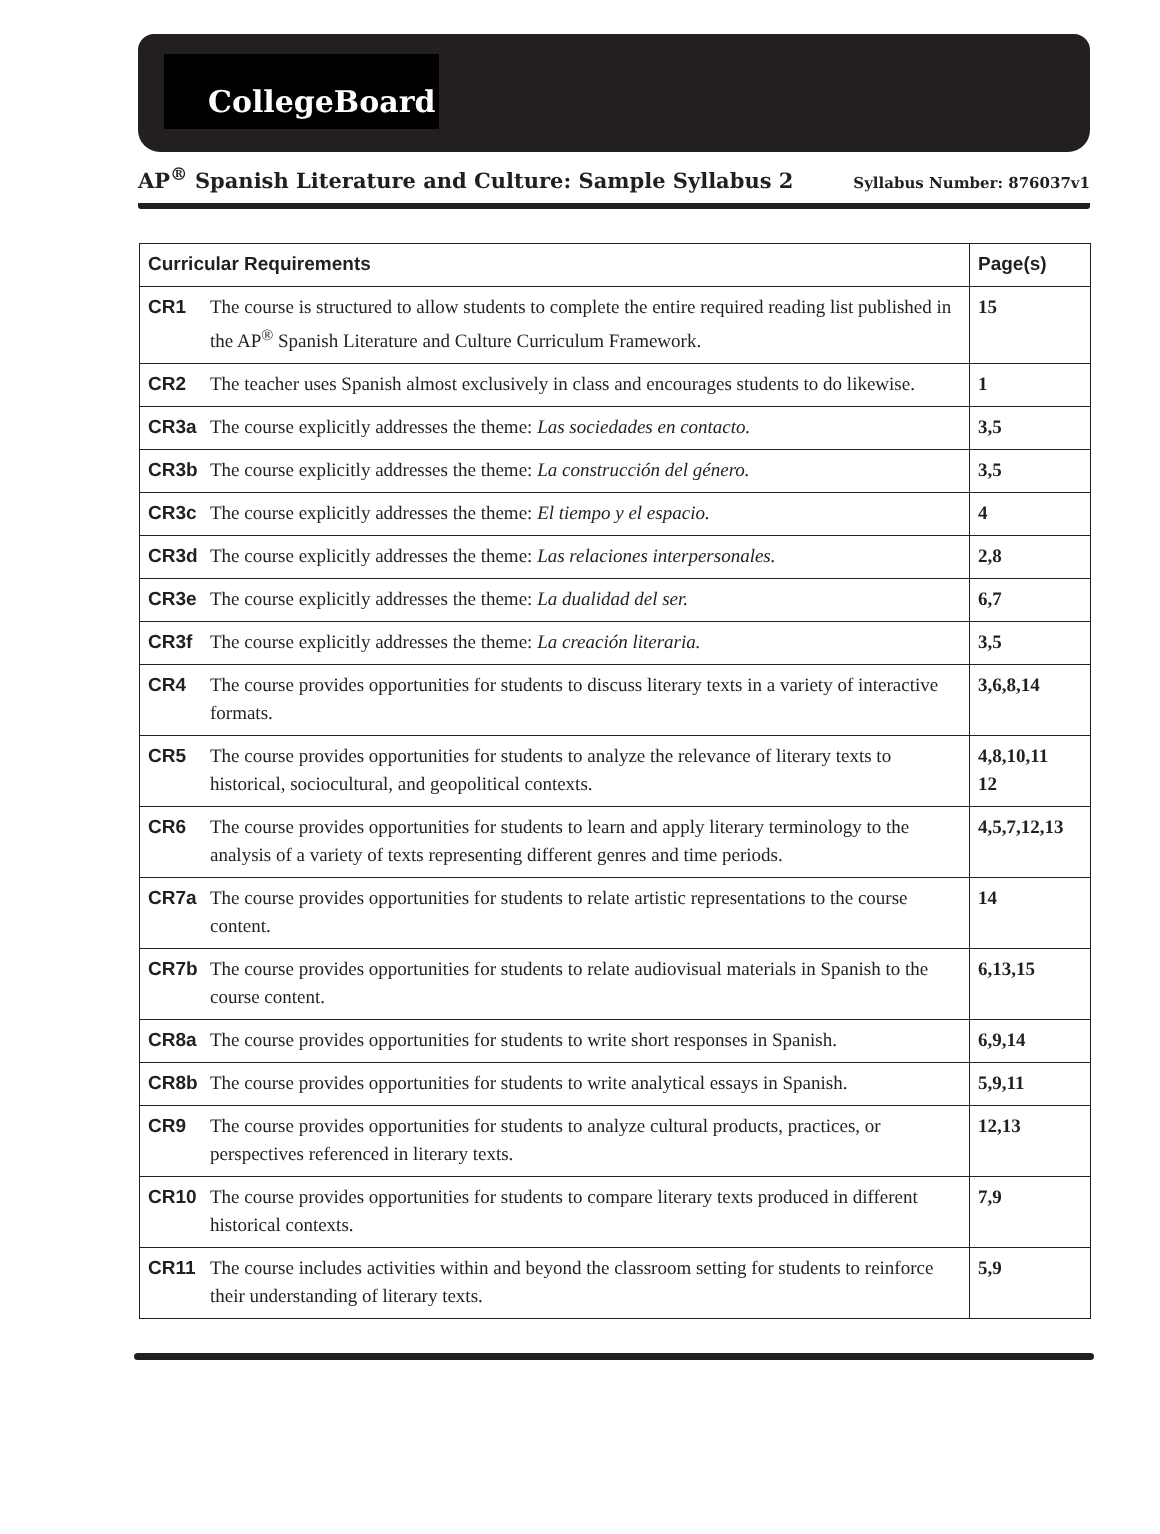CollegeBoard
AP<sup>®</sup> Spanish Literature and Culture: Sample Syllabus 2 Syllabus Number: 876037v1
| Curricular Requirements | Page(s) |
| --- | --- |
| CR1 The course is structured to allow students to complete the entire required reading list published in the AP<sup>®</sup> Spanish Literature and Culture Curriculum Framework. | 15 |
| CR2 The teacher uses Spanish almost exclusively in class and encourages students to do likewise. | 1 |
| CR3a The course explicitly addresses the theme: Las sociedades en contacto. | 3,5 |
| CR3b The course explicitly addresses the theme: La construcción del género. | 3,5 |
| CR3c The course explicitly addresses the theme: El tiempo y el espacio. | 4 |
| CR3d The course explicitly addresses the theme: Las relaciones interpersonales. | 2,8 |
| CR3e The course explicitly addresses the theme: La dualidad del ser. | 6,7 |
| CR3f The course explicitly addresses the theme: La creación literaria. | 3,5 |
| CR4 The course provides opportunities for students to discuss literary texts in a variety of interactive formats. | 3,6,8,14 |
| CR5 The course provides opportunities for students to analyze the relevance of literary texts to historical, sociocultural, and geopolitical contexts. | 4,8,10,11 12 |
| CR6 The course provides opportunities for students to learn and apply literary terminology to the analysis of a variety of texts representing different genres and time periods. | 4,5,7,12,13 |
| CR7a The course provides opportunities for students to relate artistic representations to the course content. | 14 |
| CR7b The course provides opportunities for students to relate audiovisual materials in Spanish to the course content. | 6,13,15 |
| CR8a The course provides opportunities for students to write short responses in Spanish. | 6,9,14 |
| CR8b The course provides opportunities for students to write analytical essays in Spanish. | 5,9,11 |
| CR9 The course provides opportunities for students to analyze cultural products, practices, or perspectives referenced in literary texts. | 12,13 |
| CR10 The course provides opportunities for students to compare literary texts produced in different historical contexts. | 7,9 |
| CR11 The course includes activities within and beyond the classroom setting for students to reinforce their understanding of literary texts. | 5,9 |